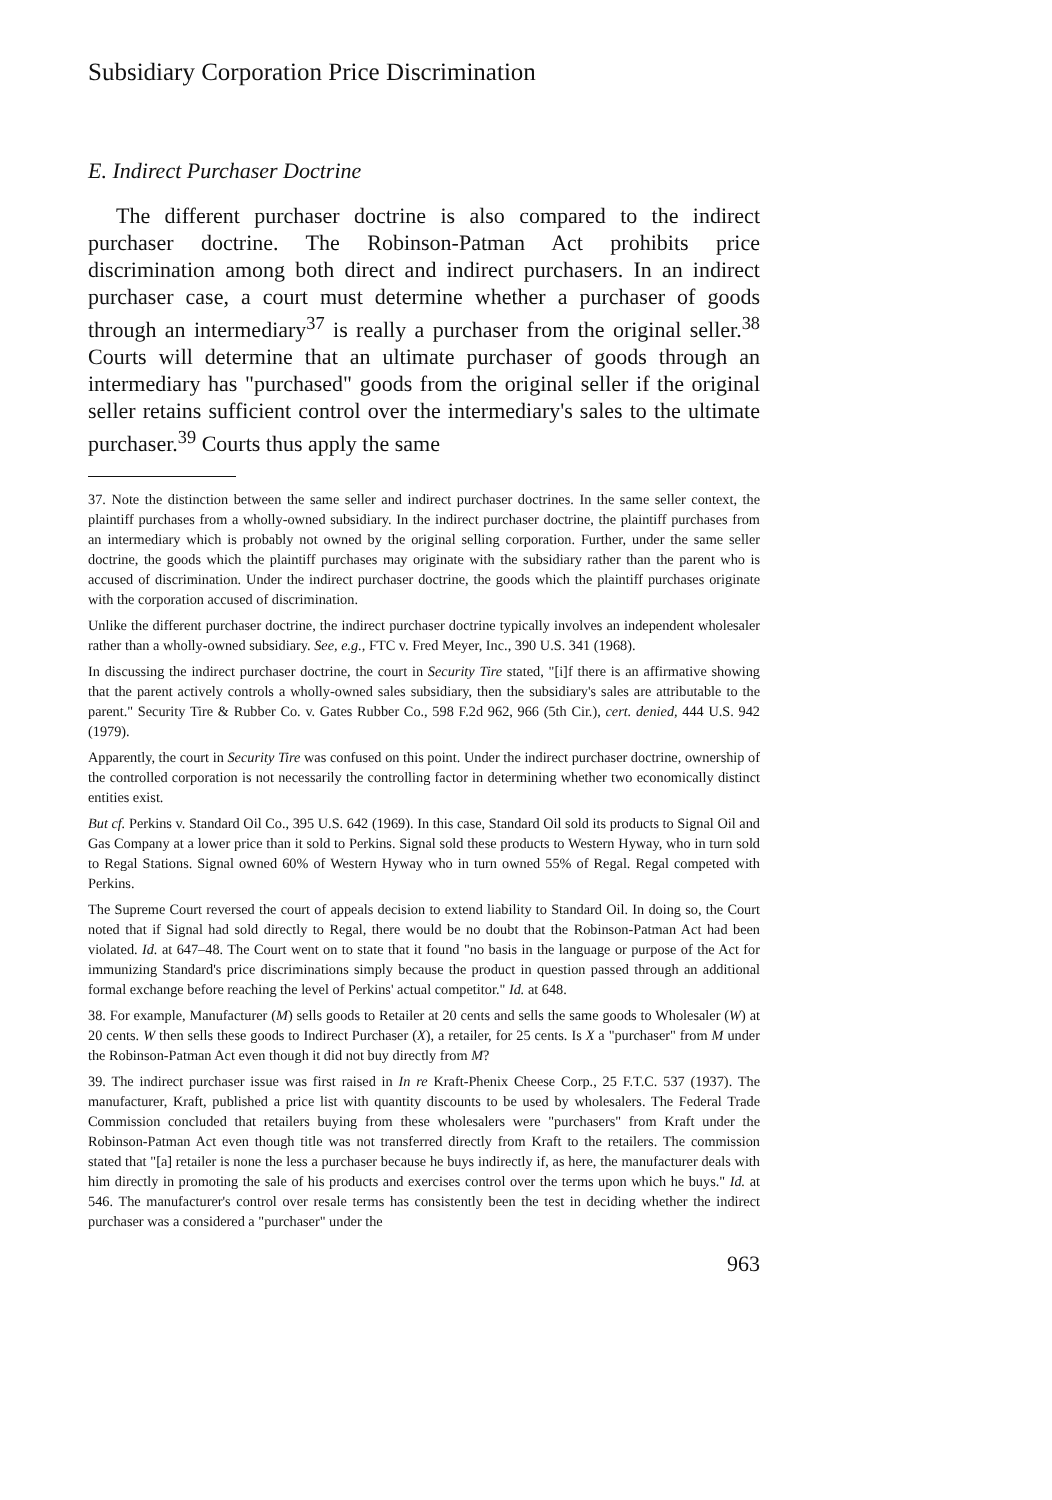Subsidiary Corporation Price Discrimination
E. Indirect Purchaser Doctrine
The different purchaser doctrine is also compared to the indirect purchaser doctrine. The Robinson-Patman Act prohibits price discrimination among both direct and indirect purchasers. In an indirect purchaser case, a court must determine whether a purchaser of goods through an intermediary<sup>37</sup> is really a purchaser from the original seller.<sup>38</sup> Courts will determine that an ultimate purchaser of goods through an intermediary has "purchased" goods from the original seller if the original seller retains sufficient control over the intermediary's sales to the ultimate purchaser.<sup>39</sup> Courts thus apply the same
37. Note the distinction between the same seller and indirect purchaser doctrines. In the same seller context, the plaintiff purchases from a wholly-owned subsidiary. In the indirect purchaser doctrine, the plaintiff purchases from an intermediary which is probably not owned by the original selling corporation. Further, under the same seller doctrine, the goods which the plaintiff purchases may originate with the subsidiary rather than the parent who is accused of discrimination. Under the indirect purchaser doctrine, the goods which the plaintiff purchases originate with the corporation accused of discrimination.
Unlike the different purchaser doctrine, the indirect purchaser doctrine typically involves an independent wholesaler rather than a wholly-owned subsidiary. See, e.g., FTC v. Fred Meyer, Inc., 390 U.S. 341 (1968).
In discussing the indirect purchaser doctrine, the court in Security Tire stated, "[i]f there is an affirmative showing that the parent actively controls a wholly-owned sales subsidiary, then the subsidiary's sales are attributable to the parent." Security Tire & Rubber Co. v. Gates Rubber Co., 598 F.2d 962, 966 (5th Cir.), cert. denied, 444 U.S. 942 (1979).
Apparently, the court in Security Tire was confused on this point. Under the indirect purchaser doctrine, ownership of the controlled corporation is not necessarily the controlling factor in determining whether two economically distinct entities exist.
But cf. Perkins v. Standard Oil Co., 395 U.S. 642 (1969). In this case, Standard Oil sold its products to Signal Oil and Gas Company at a lower price than it sold to Perkins. Signal sold these products to Western Hyway, who in turn sold to Regal Stations. Signal owned 60% of Western Hyway who in turn owned 55% of Regal. Regal competed with Perkins.
The Supreme Court reversed the court of appeals decision to extend liability to Standard Oil. In doing so, the Court noted that if Signal had sold directly to Regal, there would be no doubt that the Robinson-Patman Act had been violated. Id. at 647–48. The Court went on to state that it found "no basis in the language or purpose of the Act for immunizing Standard's price discriminations simply because the product in question passed through an additional formal exchange before reaching the level of Perkins' actual competitor." Id. at 648.
38. For example, Manufacturer (M) sells goods to Retailer at 20 cents and sells the same goods to Wholesaler (W) at 20 cents. W then sells these goods to Indirect Purchaser (X), a retailer, for 25 cents. Is X a "purchaser" from M under the Robinson-Patman Act even though it did not buy directly from M?
39. The indirect purchaser issue was first raised in In re Kraft-Phenix Cheese Corp., 25 F.T.C. 537 (1937). The manufacturer, Kraft, published a price list with quantity discounts to be used by wholesalers. The Federal Trade Commission concluded that retailers buying from these wholesalers were "purchasers" from Kraft under the Robinson-Patman Act even though title was not transferred directly from Kraft to the retailers. The commission stated that "[a] retailer is none the less a purchaser because he buys indirectly if, as here, the manufacturer deals with him directly in promoting the sale of his products and exercises control over the terms upon which he buys." Id. at 546. The manufacturer's control over resale terms has consistently been the test in deciding whether the indirect purchaser was a considered a "purchaser" under the
963